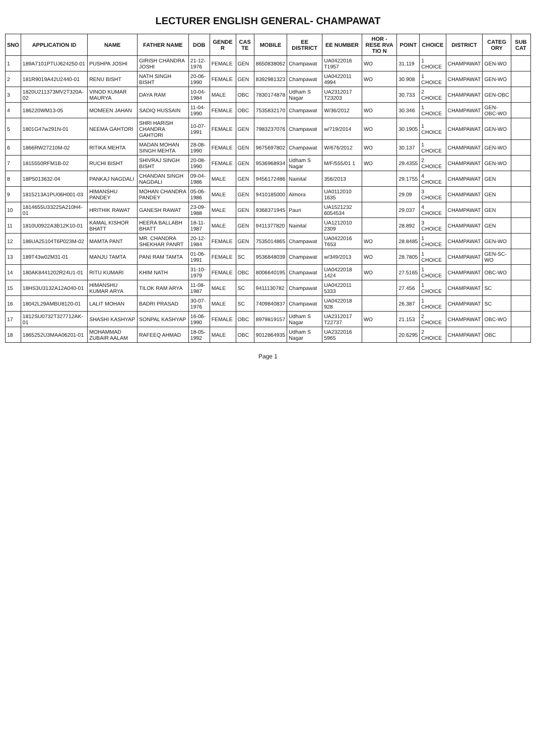LECTURER ENGLISH GENERAL- CHAMPAWAT
| SNO | APPLICATION ID | NAME | FATHER NAME | DOB | GENDE R | CAS TE | MOBILE | EE DISTRICT | EE NUMBER | HOR - RESE RVA TIO N | POINT | CHOICE | DISTRICT | CATEG ORY | SUB CAT |
| --- | --- | --- | --- | --- | --- | --- | --- | --- | --- | --- | --- | --- | --- | --- | --- |
| 1 | 189A7101PTUJ624250-01 | PUSHPA JOSHI | GIRISH CHANDRA JOSHI | 21-12-1976 | FEMALE | GEN | 8650838062 | Champawat | UA0422016 T1957 | WO | 31.119 | 1 CHOICE | CHAMPAWAT | GEN-WO | |
| 2 | 181R9019A42U2440-01 | RENU BISHT | NATH SINGH BISHT | 20-06-1990 | FEMALE | GEN | 8392981323 | Champawat | UA0422011 4994 | WO | 30.908 | 1 CHOICE | CHAMPAWAT | GEN-WO | |
| 3 | 1820U211373MV2T320A-02 | VINOD KUMAR MAURYA | DAYA RAM | 10-04-1984 | MALE | OBC | 7830174878 | Udham S Nagar | UA2312017 T23203 | | 30.733 | 2 CHOICE | CHAMPAWAT | GEN-OBC | |
| 4 | 186220WM13-05 | MOMEEN JAHAN | SADIQ HUSSAIN | 11-04-1990 | FEMALE | OBC | 7535832170 | Champawat | W/36/2012 | WO | 30.346 | 1 CHOICE | CHAMPAWAT | GEN-OBC-WO | |
| 5 | 1801G47w291N-01 | NEEMA GAHTORI | SHRI HARISH CHANDRA GAHTORI | 10-07-1991 | FEMALE | GEN | 7983237076 | Champawat | w/719/2014 | WO | 30.1905 | 1 CHOICE | CHAMPAWAT | GEN-WO | |
| 6 | 1866RW27210M-02 | RITIKA MEHTA | MADAN MOHAN SINGH MEHTA | 28-08-1990 | FEMALE | GEN | 9675697802 | Champawat | W/676/2012 | WO | 30.137 | 1 CHOICE | CHAMPAWAT | GEN-WO | |
| 7 | 1815550RFM1B-02 | RUCHI BISHT | SHIVRAJ SINGH BISHT | 20-08-1990 | FEMALE | GEN | 9536968934 | Udham S Nagar | M/F/555/01 1 | WO | 29.4355 | 2 CHOICE | CHAMPAWAT | GEN-WO | |
| 8 | 18P5013632-04 | PANKAJ NAGDALI | CHANDAN SINGH NAGDALI | 09-04-1986 | MALE | GEN | 9456172486 | Nainital | 356/2013 | | 29.1755 | 4 CHOICE | CHAMPAWAT | GEN | |
| 9 | 1815213A1PU06H001-03 | HIMANSHU PANDEY | MOHAN CHANDRA PANDEY | 05-06-1986 | MALE | GEN | 9410185000 | Almora | UA0112010 1635 | | 29.09 | 3 CHOICE | CHAMPAWAT | GEN | |
| 10 | 1814655U33225A210H4-01 | HRITHIK RAWAT | GANESH RAWAT | 23-09-1988 | MALE | GEN | 9368371945 | Pauri | UA1521232 6054534 | | 29.037 | 4 CHOICE | CHAMPAWAT | GEN | |
| 11 | 1810U0922A3B12K10-01 | KAMAL KISHOR BHATT | HEERA BALLABH BHATT | 18-11-1987 | MALE | GEN | 9411377820 | Nainital | UA1212010 2309 | | 28.892 | 3 CHOICE | CHAMPAWAT | GEN | |
| 12 | 186UA25104T6P023M-02 | MAMTA PANT | MR. CHANDRA SHEKHAR PANRT | 20-12-1984 | FEMALE | GEN | 7535014865 | Champawat | UA0422016 T653 | WO | 28.8485 | 1 CHOICE | CHAMPAWAT | GEN-WO | |
| 13 | 189T43w02M31-01 | MANJU TAMTA | PANI RAM TAMTA | 01-06-1991 | FEMALE | SC | 9536848039 | Champawat | w/349/2013 | WO | 28.7805 | 1 CHOICE | CHAMPAWAT | GEN-SC-WO | |
| 14 | 180AK8441202R24U1-01 | RITU KUMARI | KHIM NATH | 31-10-1979 | FEMALE | OBC | 8006640195 | Champawat | UA0422018 1424 | WO | 27.5165 | 1 CHOICE | CHAMPAWAT | OBC-WO | |
| 15 | 18HS3U3132A12A040-01 | HIMANSHU KUMAR ARYA | TILOK RAM ARYA | 11-08-1987 | MALE | SC | 9411130782 | Champawat | UA0422011 5333 | | 27.456 | 1 CHOICE | CHAMPAWAT | SC | |
| 16 | 18042L29AMBU8120-01 | LALIT MOHAN | BADRI PRASAD | 30-07-1976 | MALE | SC | 7409840837 | Champawat | UA0422018 928 | | 26.387 | 1 CHOICE | CHAMPAWAT | SC | |
| 17 | 1812SU0732T327712AK-01 | SHASHI KASHYAP | SONPAL KASHYAP | 16-06-1990 | FEMALE | OBC | 8979819157 | Udham S Nagar | UA2312017 T22737 | WO | 21.153 | 2 CHOICE | CHAMPAWAT | OBC-WO | |
| 18 | 1865252U3MAA06201-01 | MOHAMMAD ZUBAIR AALAM | RAFEEQ AHMAD | 18-05-1992 | MALE | OBC | 9012864935 | Udham S Nagar | UA2322016 5965 | | 20.6295 | 2 CHOICE | CHAMPAWAT | OBC | |
Page 1